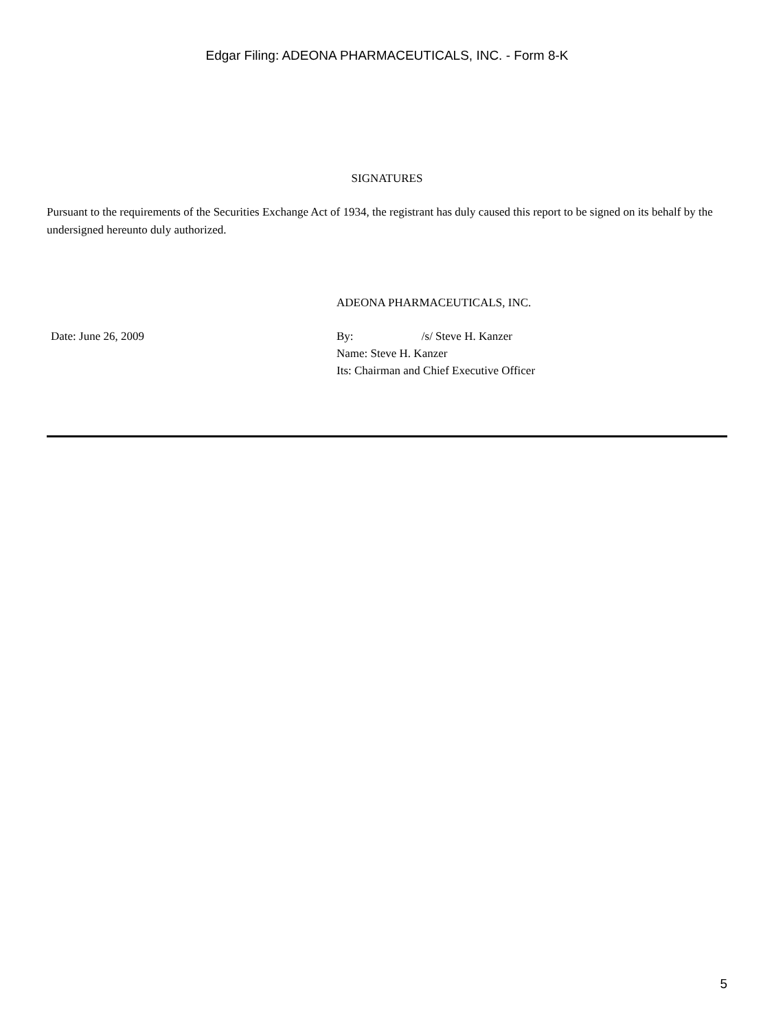Edgar Filing: ADEONA PHARMACEUTICALS, INC. - Form 8-K
SIGNATURES
Pursuant to the requirements of the Securities Exchange Act of 1934, the registrant has duly caused this report to be signed on its behalf by the undersigned hereunto duly authorized.
ADEONA PHARMACEUTICALS, INC.
Date: June 26, 2009 By: /s/ Steve H. Kanzer
Name: Steve H. Kanzer
Its: Chairman and Chief Executive Officer
5